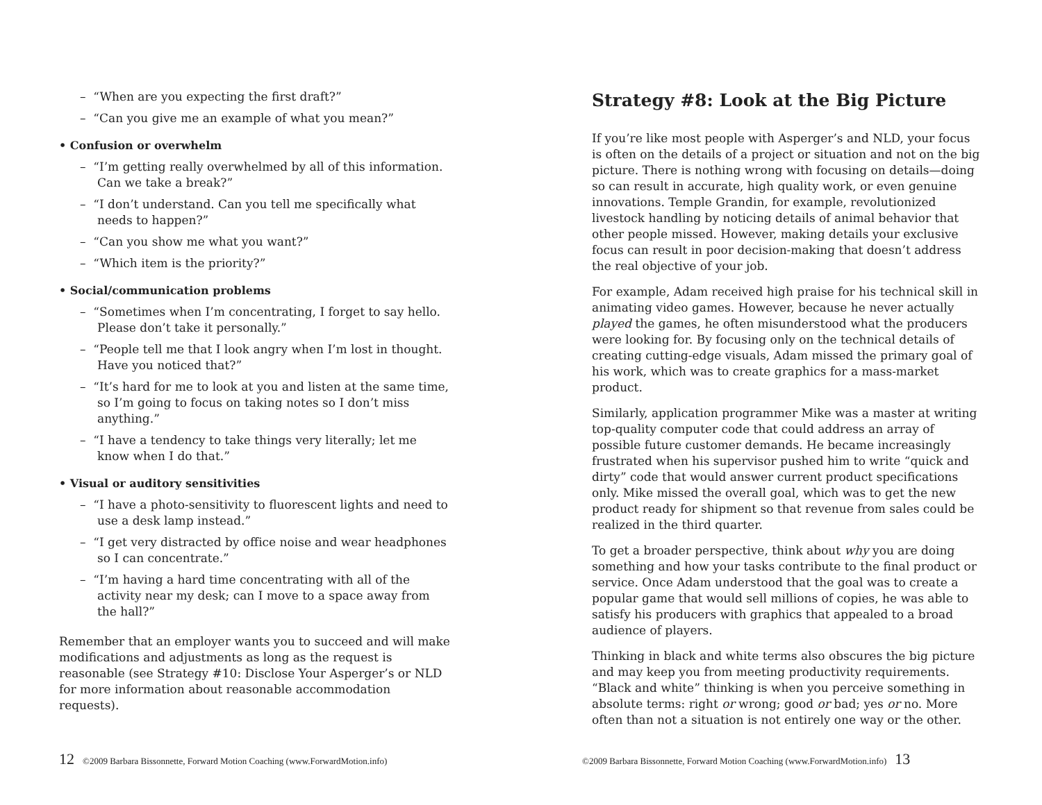– “When are you expecting the first draft?”
– “Can you give me an example of what you mean?”
• Confusion or overwhelm
– “I’m getting really overwhelmed by all of this information. Can we take a break?”
– “I don’t understand. Can you tell me specifically what needs to happen?”
– “Can you show me what you want?”
– “Which item is the priority?”
• Social/communication problems
– “Sometimes when I’m concentrating, I forget to say hello. Please don’t take it personally.”
– “People tell me that I look angry when I’m lost in thought. Have you noticed that?”
– “It’s hard for me to look at you and listen at the same time, so I’m going to focus on taking notes so I don’t miss anything.”
– “I have a tendency to take things very literally; let me know when I do that.”
• Visual or auditory sensitivities
– “I have a photo-sensitivity to fluorescent lights and need to use a desk lamp instead.”
– “I get very distracted by office noise and wear headphones so I can concentrate.”
– “I’m having a hard time concentrating with all of the activity near my desk; can I move to a space away from the hall?”
Remember that an employer wants you to succeed and will make modifications and adjustments as long as the request is reasonable (see Strategy #10: Disclose Your Asperger’s or NLD for more information about reasonable accommodation requests).
12 ©2009 Barbara Bissonnette, Forward Motion Coaching (www.ForwardMotion.info)
Strategy #8: Look at the Big Picture
If you’re like most people with Asperger’s and NLD, your focus is often on the details of a project or situation and not on the big picture. There is nothing wrong with focusing on details—doing so can result in accurate, high quality work, or even genuine innovations. Temple Grandin, for example, revolutionized livestock handling by noticing details of animal behavior that other people missed. However, making details your exclusive focus can result in poor decision-making that doesn’t address the real objective of your job.
For example, Adam received high praise for his technical skill in animating video games. However, because he never actually played the games, he often misunderstood what the producers were looking for. By focusing only on the technical details of creating cutting-edge visuals, Adam missed the primary goal of his work, which was to create graphics for a mass-market product.
Similarly, application programmer Mike was a master at writing top-quality computer code that could address an array of possible future customer demands. He became increasingly frustrated when his supervisor pushed him to write “quick and dirty” code that would answer current product specifications only. Mike missed the overall goal, which was to get the new product ready for shipment so that revenue from sales could be realized in the third quarter.
To get a broader perspective, think about why you are doing something and how your tasks contribute to the final product or service. Once Adam understood that the goal was to create a popular game that would sell millions of copies, he was able to satisfy his producers with graphics that appealed to a broad audience of players.
Thinking in black and white terms also obscures the big picture and may keep you from meeting productivity requirements. “Black and white” thinking is when you perceive something in absolute terms: right or wrong; good or bad; yes or no. More often than not a situation is not entirely one way or the other.
©2009 Barbara Bissonnette, Forward Motion Coaching (www.ForwardMotion.info) 13